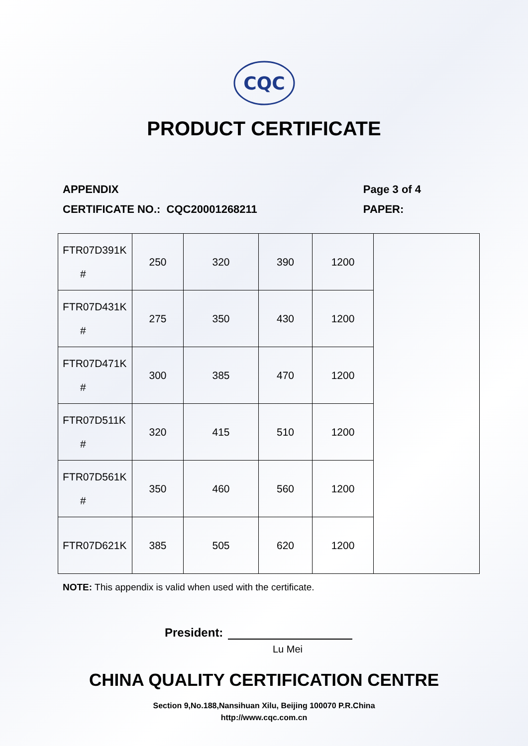CQC
PRODUCT CERTIFICATE
APPENDIX
CERTIFICATE NO.: CQC20001268211
Page 3 of 4
PAPER:
| FTR07D391K # | 250 | 320 | 390 | 1200 | |
| FTR07D431K # | 275 | 350 | 430 | 1200 | |
| FTR07D471K # | 300 | 385 | 470 | 1200 | |
| FTR07D511K # | 320 | 415 | 510 | 1200 | |
| FTR07D561K # | 350 | 460 | 560 | 1200 | |
| FTR07D621K | 385 | 505 | 620 | 1200 | |
NOTE: This appendix is valid when used with the certificate.
President:
Lu Mei
CHINA QUALITY CERTIFICATION CENTRE
Section 9,No.188,Nansihuan Xilu, Beijing 100070 P.R.China
http://www.cqc.com.cn